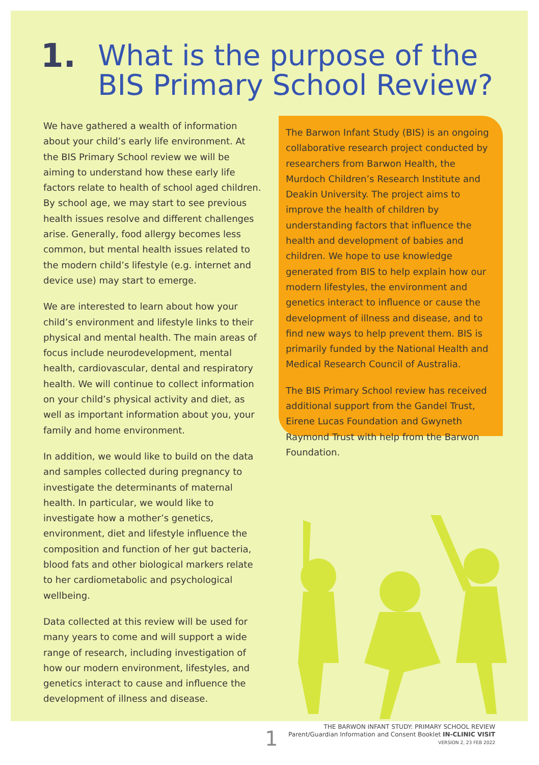1. What is the purpose of the
BIS Primary School Review?
We have gathered a wealth of information about your child’s early life environment. At the BIS Primary School review we will be aiming to understand how these early life factors relate to health of school aged children. By school age, we may start to see previous health issues resolve and different challenges arise. Generally, food allergy becomes less common, but mental health issues related to the modern child’s lifestyle (e.g. internet and device use) may start to emerge.
We are interested to learn about how your child’s environment and lifestyle links to their physical and mental health. The main areas of focus include neurodevelopment, mental health, cardiovascular, dental and respiratory health. We will continue to collect information on your child’s physical activity and diet, as well as important information about you, your family and home environment.
In addition, we would like to build on the data and samples collected during pregnancy to investigate the determinants of maternal health. In particular, we would like to investigate how a mother’s genetics, environment, diet and lifestyle influence the composition and function of her gut bacteria, blood fats and other biological markers relate to her cardiometabolic and psychological wellbeing.
Data collected at this review will be used for many years to come and will support a wide range of research, including investigation of how our modern environment, lifestyles, and genetics interact to cause and influence the development of illness and disease.
The Barwon Infant Study (BIS) is an ongoing collaborative research project conducted by researchers from Barwon Health, the Murdoch Children’s Research Institute and Deakin University. The project aims to improve the health of children by understanding factors that influence the health and development of babies and children. We hope to use knowledge generated from BIS to help explain how our modern lifestyles, the environment and genetics interact to influence or cause the development of illness and disease, and to find new ways to help prevent them. BIS is primarily funded by the National Health and Medical Research Council of Australia.
The BIS Primary School review has received additional support from the Gandel Trust, Eirene Lucas Foundation and Gwyneth Raymond Trust with help from the Barwon Foundation.
1
THE BARWON INFANT STUDY: PRIMARY SCHOOL REVIEW
Parent/Guardian Information and Consent Booklet IN-CLINIC VISIT
VERSION 2, 23 FEB 2022